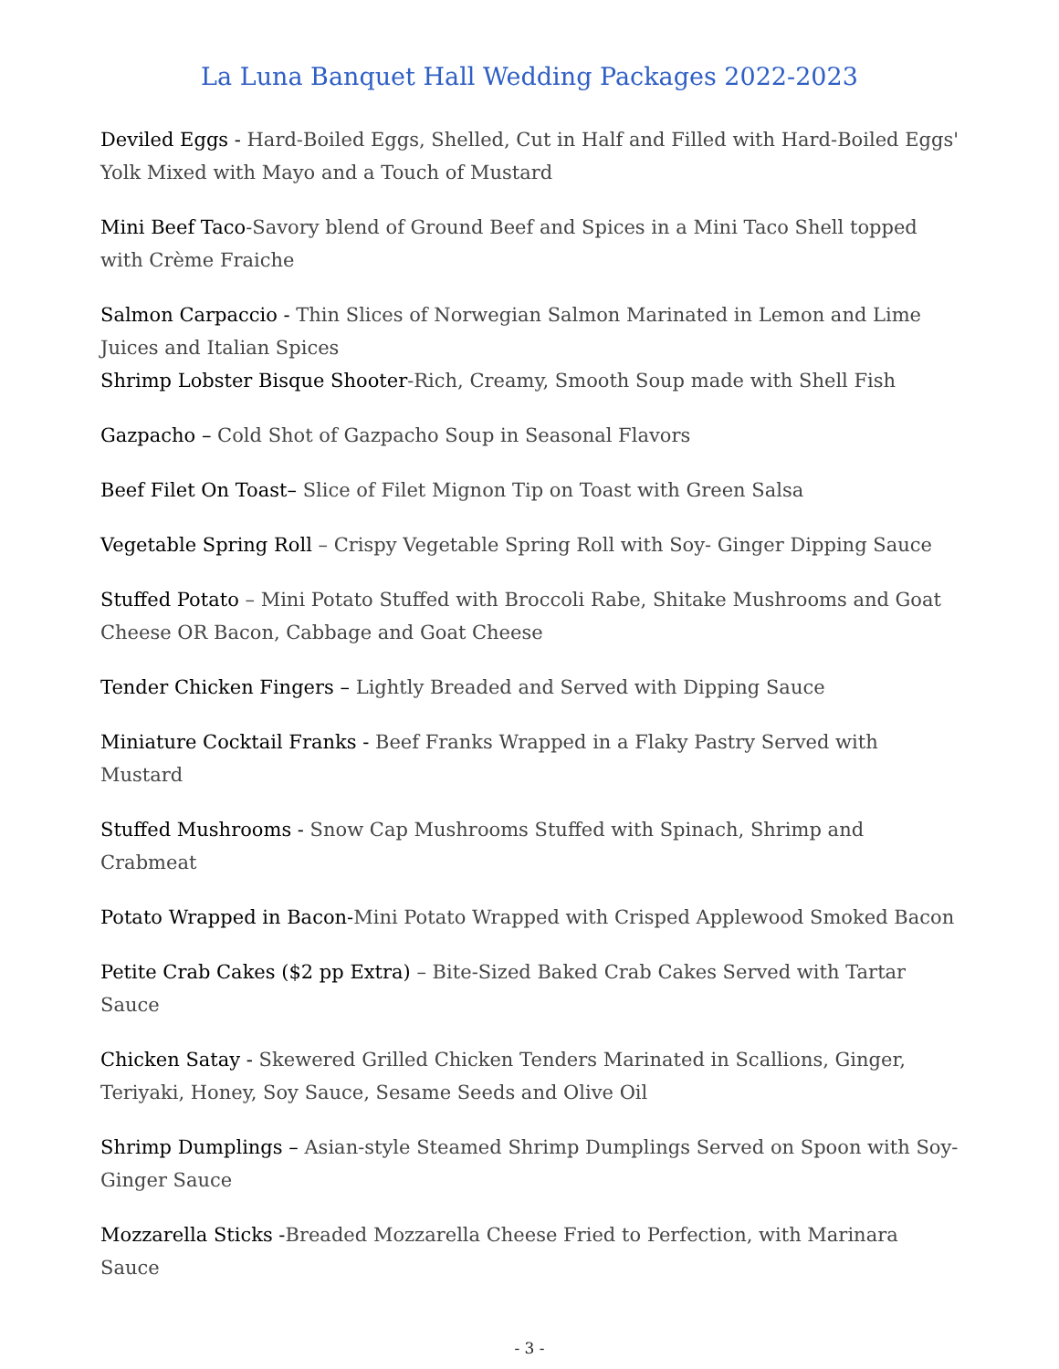La Luna Banquet Hall Wedding Packages 2022-2023
Deviled Eggs - Hard-Boiled Eggs, Shelled, Cut in Half and Filled with Hard-Boiled Eggs' Yolk Mixed with Mayo and a Touch of Mustard
Mini Beef Taco-Savory blend of Ground Beef and Spices in a Mini Taco Shell topped with Crème Fraiche
Salmon Carpaccio - Thin Slices of Norwegian Salmon Marinated in Lemon and Lime Juices and Italian Spices
Shrimp Lobster Bisque Shooter-Rich, Creamy, Smooth Soup made with Shell Fish
Gazpacho – Cold Shot of Gazpacho Soup in Seasonal Flavors
Beef Filet On Toast– Slice of Filet Mignon Tip on Toast with Green Salsa
Vegetable Spring Roll – Crispy Vegetable Spring Roll with Soy- Ginger Dipping Sauce
Stuffed Potato – Mini Potato Stuffed with Broccoli Rabe, Shitake Mushrooms and Goat Cheese OR Bacon, Cabbage and Goat Cheese
Tender Chicken Fingers – Lightly Breaded and Served with Dipping Sauce
Miniature Cocktail Franks - Beef Franks Wrapped in a Flaky Pastry Served with Mustard
Stuffed Mushrooms - Snow Cap Mushrooms Stuffed with Spinach, Shrimp and Crabmeat
Potato Wrapped in Bacon-Mini Potato Wrapped with Crisped Applewood Smoked Bacon
Petite Crab Cakes ($2 pp Extra) – Bite-Sized Baked Crab Cakes Served with Tartar Sauce
Chicken Satay - Skewered Grilled Chicken Tenders Marinated in Scallions, Ginger, Teriyaki, Honey, Soy Sauce, Sesame Seeds and Olive Oil
Shrimp Dumplings – Asian-style Steamed Shrimp Dumplings Served on Spoon with Soy-Ginger Sauce
Mozzarella Sticks -Breaded Mozzarella Cheese Fried to Perfection, with Marinara Sauce
- 3 -